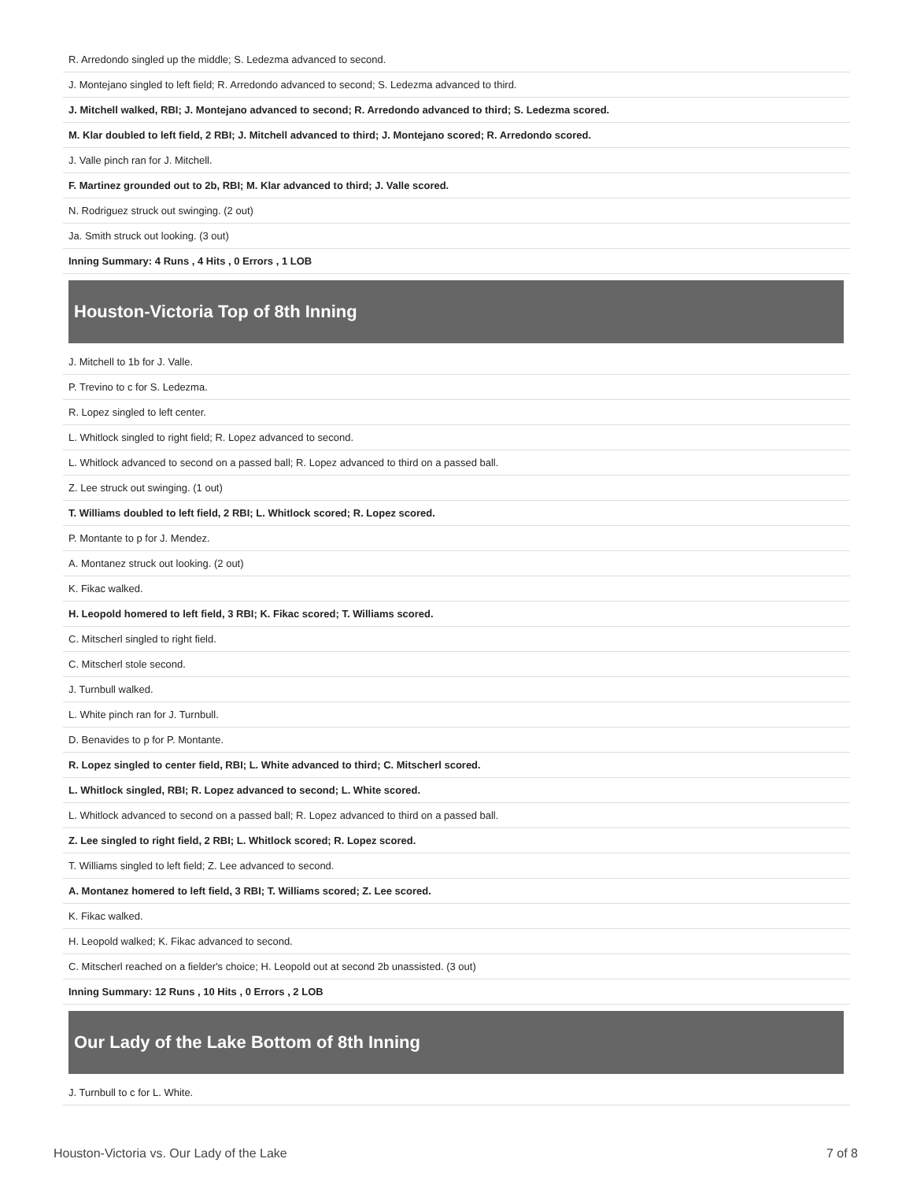| R. Arredondo singled up the middle; S. Ledezma advanced to second. |
| J. Montejano singled to left field; R. Arredondo advanced to second; S. Ledezma advanced to third. |
| J. Mitchell walked, RBI; J. Montejano advanced to second; R. Arredondo advanced to third; S. Ledezma scored. |
| M. Klar doubled to left field, 2 RBI; J. Mitchell advanced to third; J. Montejano scored; R. Arredondo scored. |
| J. Valle pinch ran for J. Mitchell. |
| F. Martinez grounded out to 2b, RBI; M. Klar advanced to third; J. Valle scored. |
| N. Rodriguez struck out swinging. (2 out) |
| Ja. Smith struck out looking. (3 out) |
| Inning Summary: 4 Runs , 4 Hits , 0 Errors , 1 LOB |
Houston-Victoria Top of 8th Inning
| J. Mitchell to 1b for J. Valle. |
| P. Trevino to c for S. Ledezma. |
| R. Lopez singled to left center. |
| L. Whitlock singled to right field; R. Lopez advanced to second. |
| L. Whitlock advanced to second on a passed ball; R. Lopez advanced to third on a passed ball. |
| Z. Lee struck out swinging. (1 out) |
| T. Williams doubled to left field, 2 RBI; L. Whitlock scored; R. Lopez scored. |
| P. Montante to p for J. Mendez. |
| A. Montanez struck out looking. (2 out) |
| K. Fikac walked. |
| H. Leopold homered to left field, 3 RBI; K. Fikac scored; T. Williams scored. |
| C. Mitscherl singled to right field. |
| C. Mitscherl stole second. |
| J. Turnbull walked. |
| L. White pinch ran for J. Turnbull. |
| D. Benavides to p for P. Montante. |
| R. Lopez singled to center field, RBI; L. White advanced to third; C. Mitscherl scored. |
| L. Whitlock singled, RBI; R. Lopez advanced to second; L. White scored. |
| L. Whitlock advanced to second on a passed ball; R. Lopez advanced to third on a passed ball. |
| Z. Lee singled to right field, 2 RBI; L. Whitlock scored; R. Lopez scored. |
| T. Williams singled to left field; Z. Lee advanced to second. |
| A. Montanez homered to left field, 3 RBI; T. Williams scored; Z. Lee scored. |
| K. Fikac walked. |
| H. Leopold walked; K. Fikac advanced to second. |
| C. Mitscherl reached on a fielder's choice; H. Leopold out at second 2b unassisted. (3 out) |
| Inning Summary: 12 Runs , 10 Hits , 0 Errors , 2 LOB |
Our Lady of the Lake Bottom of 8th Inning
| J. Turnbull to c for L. White. |
Houston-Victoria vs. Our Lady of the Lake 7 of 8